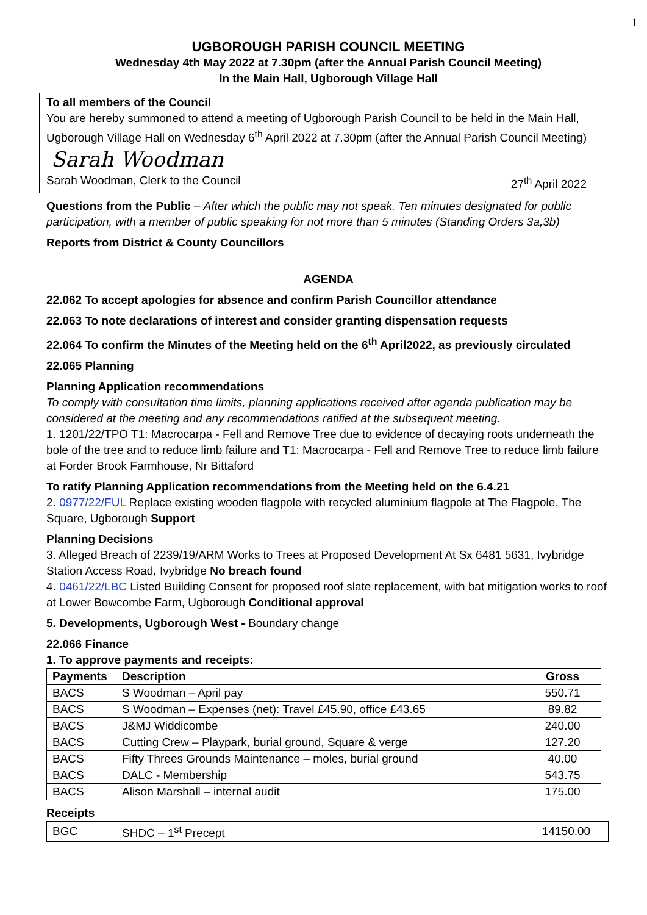1
UGBOROUGH PARISH COUNCIL MEETING
Wednesday 4th May 2022 at 7.30pm (after the Annual Parish Council Meeting)
In the Main Hall, Ugborough Village Hall
To all members of the Council
You are hereby summoned to attend a meeting of Ugborough Parish Council to be held in the Main Hall, Ugborough Village Hall on Wednesday 6<sup>th</sup> April 2022 at 7.30pm (after the Annual Parish Council Meeting)
Sarah Woodman
Sarah Woodman, Clerk to the Council 27<sup>th</sup> April 2022
Questions from the Public – After which the public may not speak. Ten minutes designated for public participation, with a member of public speaking for not more than 5 minutes (Standing Orders 3a,3b)
Reports from District & County Councillors
AGENDA
22.062 To accept apologies for absence and confirm Parish Councillor attendance
22.063 To note declarations of interest and consider granting dispensation requests
22.064 To confirm the Minutes of the Meeting held on the 6<sup>th</sup> April2022, as previously circulated
22.065 Planning
Planning Application recommendations
To comply with consultation time limits, planning applications received after agenda publication may be considered at the meeting and any recommendations ratified at the subsequent meeting.
1. 1201/22/TPO T1: Macrocarpa - Fell and Remove Tree due to evidence of decaying roots underneath the bole of the tree and to reduce limb failure and T1: Macrocarpa - Fell and Remove Tree to reduce limb failure at Forder Brook Farmhouse, Nr Bittaford
To ratify Planning Application recommendations from the Meeting held on the 6.4.21
2. 0977/22/FUL Replace existing wooden flagpole with recycled aluminium flagpole at The Flagpole, The Square, Ugborough Support
Planning Decisions
3. Alleged Breach of 2239/19/ARM Works to Trees at Proposed Development At Sx 6481 5631, Ivybridge Station Access Road, Ivybridge No breach found
4. 0461/22/LBC Listed Building Consent for proposed roof slate replacement, with bat mitigation works to roof at Lower Bowcombe Farm, Ugborough Conditional approval
5. Developments, Ugborough West - Boundary change
22.066 Finance
1. To approve payments and receipts:
| Payments | Description | Gross |
| --- | --- | --- |
| BACS | S Woodman – April pay | 550.71 |
| BACS | S Woodman – Expenses (net): Travel £45.90, office £43.65 | 89.82 |
| BACS | J&MJ Widdicombe | 240.00 |
| BACS | Cutting Crew – Playpark, burial ground, Square & verge | 127.20 |
| BACS | Fifty Threes Grounds Maintenance – moles, burial ground | 40.00 |
| BACS | DALC - Membership | 543.75 |
| BACS | Alison Marshall – internal audit | 175.00 |
Receipts
| BGC | SHDC – 1<sup>st</sup> Precept | 14150.00 |